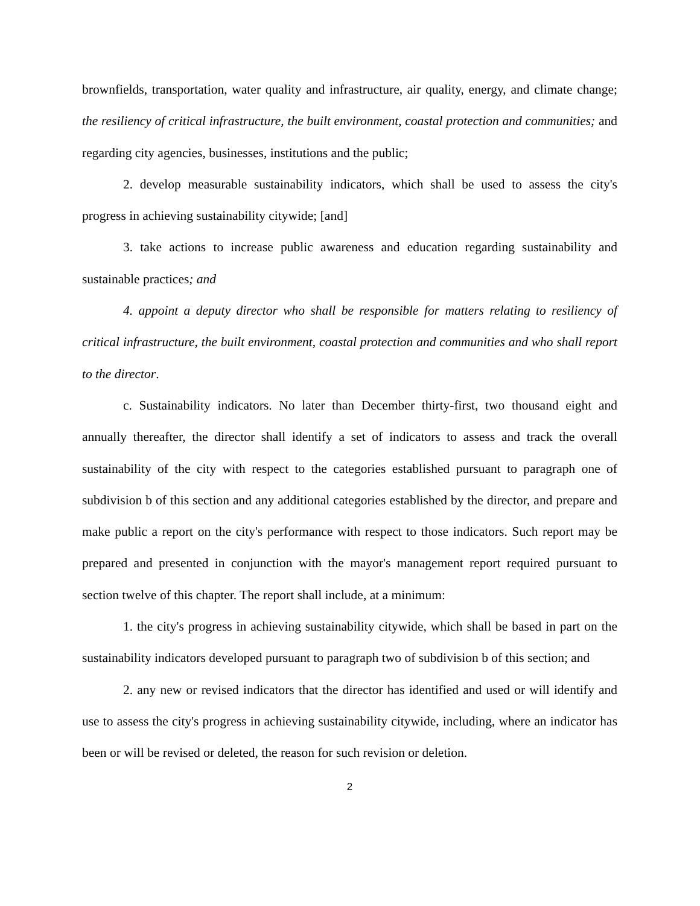brownfields, transportation, water quality and infrastructure, air quality, energy, and climate change; the resiliency of critical infrastructure, the built environment, coastal protection and communities; and regarding city agencies, businesses, institutions and the public;
2. develop measurable sustainability indicators, which shall be used to assess the city's progress in achieving sustainability citywide; [and]
3. take actions to increase public awareness and education regarding sustainability and sustainable practices; and
4. appoint a deputy director who shall be responsible for matters relating to resiliency of critical infrastructure, the built environment, coastal protection and communities and who shall report to the director.
c. Sustainability indicators. No later than December thirty-first, two thousand eight and annually thereafter, the director shall identify a set of indicators to assess and track the overall sustainability of the city with respect to the categories established pursuant to paragraph one of subdivision b of this section and any additional categories established by the director, and prepare and make public a report on the city's performance with respect to those indicators. Such report may be prepared and presented in conjunction with the mayor's management report required pursuant to section twelve of this chapter. The report shall include, at a minimum:
1. the city's progress in achieving sustainability citywide, which shall be based in part on the sustainability indicators developed pursuant to paragraph two of subdivision b of this section; and
2. any new or revised indicators that the director has identified and used or will identify and use to assess the city's progress in achieving sustainability citywide, including, where an indicator has been or will be revised or deleted, the reason for such revision or deletion.
2